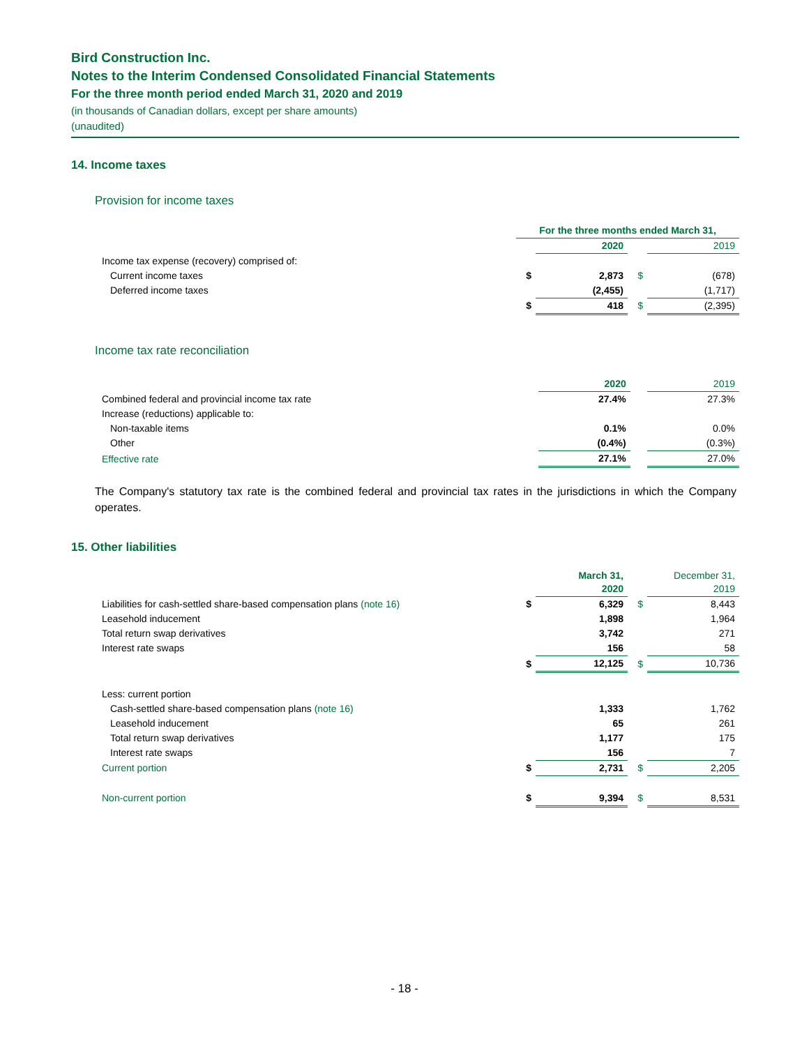Bird Construction Inc.
Notes to the Interim Condensed Consolidated Financial Statements
For the three month period ended March 31, 2020 and 2019
(in thousands of Canadian dollars, except per share amounts)
(unaudited)
14. Income taxes
Provision for income taxes
| | For the three months ended March 31, | | | |
| | | 2020 | | 2019 |
| Income tax expense (recovery) comprised of: | | | | |
| Current income taxes | $ | 2,873 | $ | (678) |
| Deferred income taxes | | (2,455) | | (1,717) |
| | $ | 418 | $ | (2,395) |
Income tax rate reconciliation
| | 2020 | | 2019 |
| Combined federal and provincial income tax rate | 27.4% | | 27.3% |
| Increase (reductions) applicable to: | | | |
| Non-taxable items | 0.1% | | 0.0% |
| Other | (0.4%) | | (0.3%) |
| Effective rate | 27.1% | | 27.0% |
The Company's statutory tax rate is the combined federal and provincial tax rates in the jurisdictions in which the Company operates.
15. Other liabilities
| | | March 31, 2020 | | December 31, 2019 |
| Liabilities for cash-settled share-based compensation plans (note 16) | $ | 6,329 | $ | 8,443 |
| Leasehold inducement | | 1,898 | | 1,964 |
| Total return swap derivatives | | 3,742 | | 271 |
| Interest rate swaps | | 156 | | 58 |
| | $ | 12,125 | $ | 10,736 |
| Less: current portion | | | | |
| Cash-settled share-based compensation plans (note 16) | | 1,333 | | 1,762 |
| Leasehold inducement | | 65 | | 261 |
| Total return swap derivatives | | 1,177 | | 175 |
| Interest rate swaps | | 156 | | 7 |
| Current portion | $ | 2,731 | $ | 2,205 |
| Non-current portion | $ | 9,394 | $ | 8,531 |
- 18 -